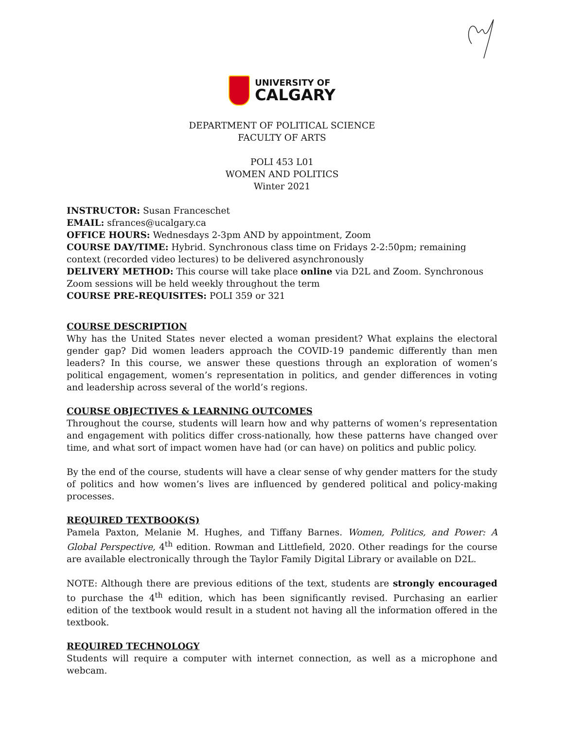UNIVERSITY OF
CALGARY
DEPARTMENT OF POLITICAL SCIENCE
FACULTY OF ARTS
POLI 453 L01
WOMEN AND POLITICS
Winter 2021
INSTRUCTOR: Susan Franceschet
EMAIL: sfrances@ucalgary.ca
OFFICE HOURS: Wednesdays 2-3pm AND by appointment, Zoom
COURSE DAY/TIME: Hybrid. Synchronous class time on Fridays 2-2:50pm; remaining context (recorded video lectures) to be delivered asynchronously
DELIVERY METHOD: This course will take place online via D2L and Zoom. Synchronous Zoom sessions will be held weekly throughout the term
COURSE PRE-REQUISITES: POLI 359 or 321
COURSE DESCRIPTION
Why has the United States never elected a woman president? What explains the electoral gender gap? Did women leaders approach the COVID-19 pandemic differently than men leaders? In this course, we answer these questions through an exploration of women’s political engagement, women’s representation in politics, and gender differences in voting and leadership across several of the world’s regions.
COURSE OBJECTIVES & LEARNING OUTCOMES
Throughout the course, students will learn how and why patterns of women’s representation and engagement with politics differ cross-nationally, how these patterns have changed over time, and what sort of impact women have had (or can have) on politics and public policy.
By the end of the course, students will have a clear sense of why gender matters for the study of politics and how women’s lives are influenced by gendered political and policy-making processes.
REQUIRED TEXTBOOK(S)
Pamela Paxton, Melanie M. Hughes, and Tiffany Barnes. Women, Politics, and Power: A Global Perspective, 4<sup>th</sup> edition. Rowman and Littlefield, 2020. Other readings for the course are available electronically through the Taylor Family Digital Library or available on D2L.
NOTE: Although there are previous editions of the text, students are strongly encouraged to purchase the 4<sup>th</sup> edition, which has been significantly revised. Purchasing an earlier edition of the textbook would result in a student not having all the information offered in the textbook.
REQUIRED TECHNOLOGY
Students will require a computer with internet connection, as well as a microphone and webcam.